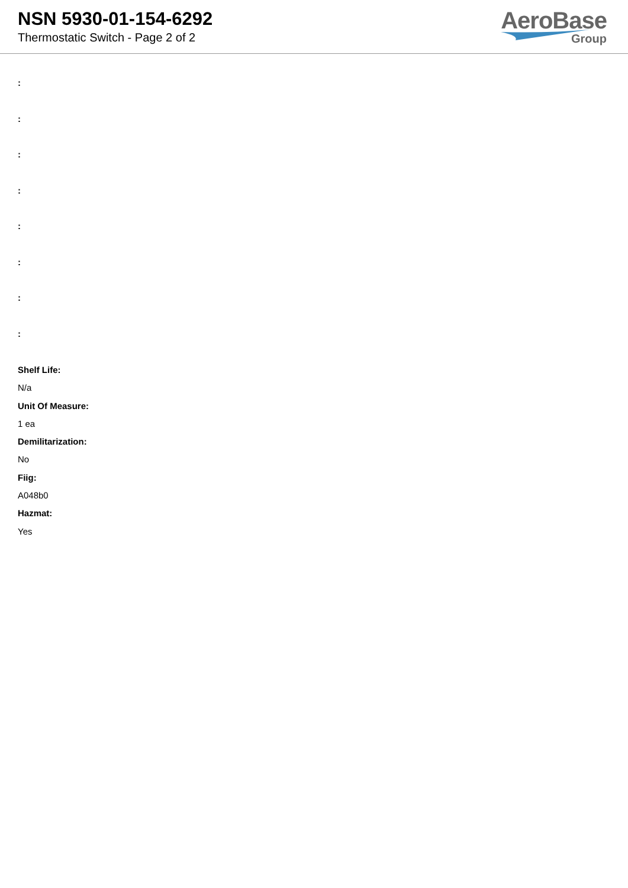NSN 5930-01-154-6292
Thermostatic Switch - Page 2 of 2
AeroBase
Group
:
:
:
:
:
:
:
:
Shelf Life:
N/a
Unit Of Measure:
1 ea
Demilitarization:
No
Fiig:
A048b0
Hazmat:
Yes